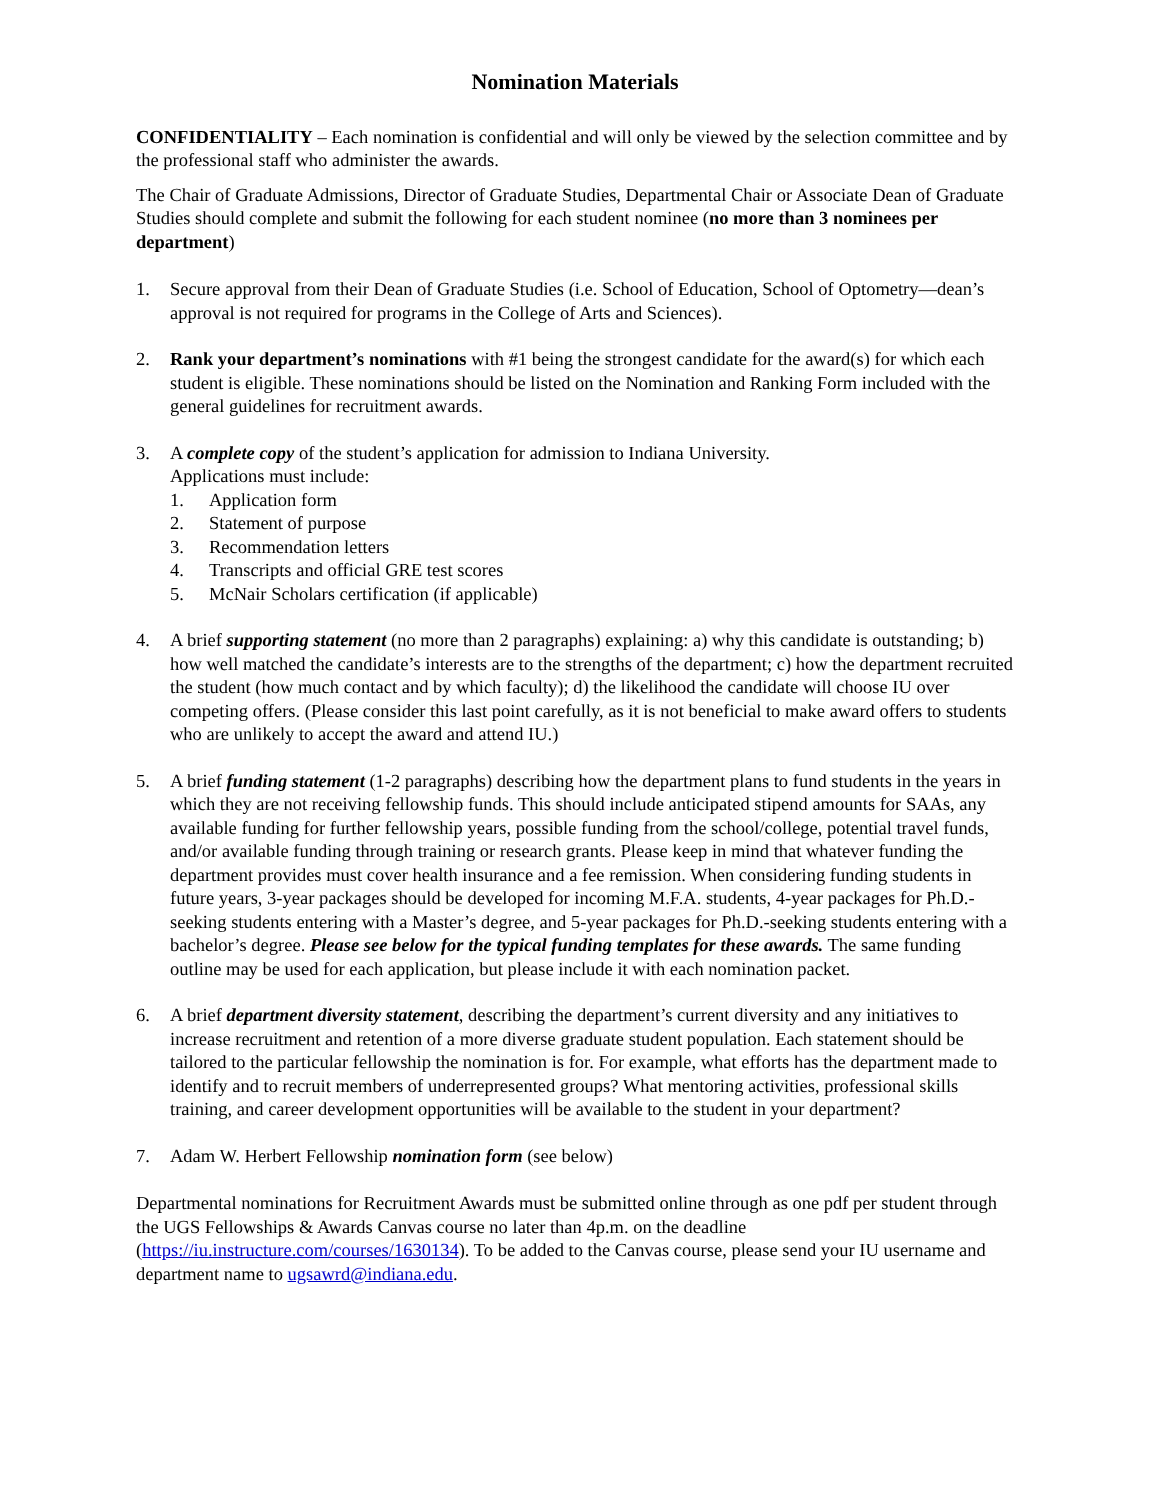Nomination Materials
CONFIDENTIALITY – Each nomination is confidential and will only be viewed by the selection committee and by the professional staff who administer the awards.
The Chair of Graduate Admissions, Director of Graduate Studies, Departmental Chair or Associate Dean of Graduate Studies should complete and submit the following for each student nominee (no more than 3 nominees per department)
1. Secure approval from their Dean of Graduate Studies (i.e. School of Education, School of Optometry—dean’s approval is not required for programs in the College of Arts and Sciences).
2. Rank your department’s nominations with #1 being the strongest candidate for the award(s) for which each student is eligible. These nominations should be listed on the Nomination and Ranking Form included with the general guidelines for recruitment awards.
3. A complete copy of the student’s application for admission to Indiana University.
Applications must include:
1. Application form
2. Statement of purpose
3. Recommendation letters
4. Transcripts and official GRE test scores
5. McNair Scholars certification (if applicable)
4. A brief supporting statement (no more than 2 paragraphs) explaining: a) why this candidate is outstanding; b) how well matched the candidate’s interests are to the strengths of the department; c) how the department recruited the student (how much contact and by which faculty); d) the likelihood the candidate will choose IU over competing offers. (Please consider this last point carefully, as it is not beneficial to make award offers to students who are unlikely to accept the award and attend IU.)
5. A brief funding statement (1-2 paragraphs) describing how the department plans to fund students in the years in which they are not receiving fellowship funds. This should include anticipated stipend amounts for SAAs, any available funding for further fellowship years, possible funding from the school/college, potential travel funds, and/or available funding through training or research grants. Please keep in mind that whatever funding the department provides must cover health insurance and a fee remission. When considering funding students in future years, 3-year packages should be developed for incoming M.F.A. students, 4-year packages for Ph.D.-seeking students entering with a Master’s degree, and 5-year packages for Ph.D.-seeking students entering with a bachelor’s degree. Please see below for the typical funding templates for these awards. The same funding outline may be used for each application, but please include it with each nomination packet.
6. A brief department diversity statement, describing the department’s current diversity and any initiatives to increase recruitment and retention of a more diverse graduate student population. Each statement should be tailored to the particular fellowship the nomination is for. For example, what efforts has the department made to identify and to recruit members of underrepresented groups? What mentoring activities, professional skills training, and career development opportunities will be available to the student in your department?
7. Adam W. Herbert Fellowship nomination form (see below)
Departmental nominations for Recruitment Awards must be submitted online through as one pdf per student through the UGS Fellowships & Awards Canvas course no later than 4p.m. on the deadline (https://iu.instructure.com/courses/1630134). To be added to the Canvas course, please send your IU username and department name to ugsawrd@indiana.edu.